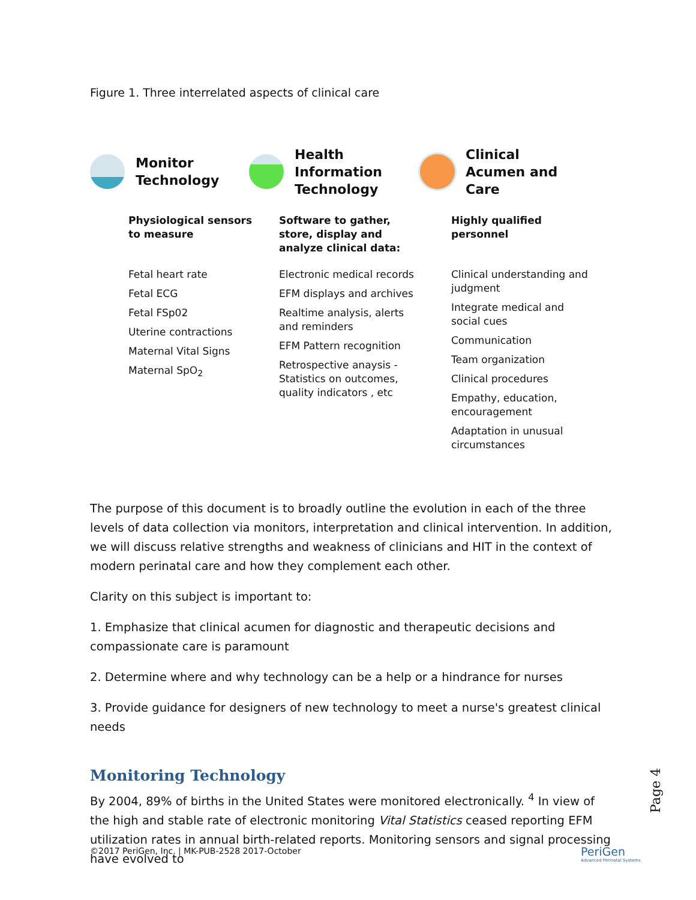Figure 1. Three interrelated aspects of clinical care
Monitor
Technology
Physiological sensors to measure
Fetal heart rate
Fetal ECG
Fetal FSp02
Uterine contractions
Maternal Vital Signs
Maternal SpO<sub>2</sub>
Health
Information
Technology
Software to gather, store, display and analyze clinical data:
Electronic medical records
EFM displays and archives
Realtime analysis, alerts and reminders
EFM Pattern recognition
Retrospective anaysis - Statistics on outcomes, quality indicators , etc
Clinical
Acumen and
Care
Highly qualified personnel
Clinical understanding and judgment
Integrate medical and social cues
Communication
Team organization
Clinical procedures
Empathy, education, encouragement
Adaptation in unusual circumstances
The purpose of this document is to broadly outline the evolution in each of the three levels of data collection via monitors, interpretation and clinical intervention. In addition, we will discuss relative strengths and weakness of clinicians and HIT in the context of modern perinatal care and how they complement each other.
Clarity on this subject is important to:
1. Emphasize that clinical acumen for diagnostic and therapeutic decisions and compassionate care is paramount
2. Determine where and why technology can be a help or a hindrance for nurses
3. Provide guidance for designers of new technology to meet a nurse's greatest clinical needs
Monitoring Technology
By 2004, 89% of births in the United States were monitored electronically. <sup>4</sup> In view of the high and stable rate of electronic monitoring Vital Statistics ceased reporting EFM utilization rates in annual birth-related reports. Monitoring sensors and signal processing have evolved to
Page 4
©2017 PeriGen, Inc. | MK-PUB-2528 2017-October
PeriGen
Advanced Perinatal Systems